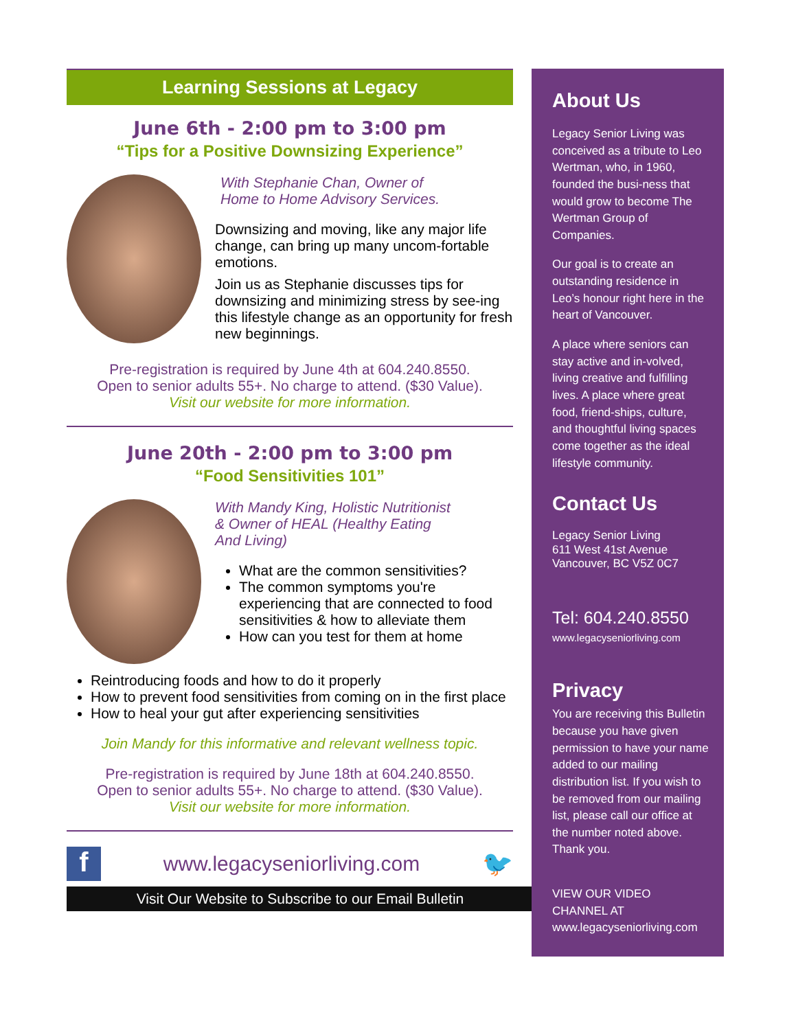Learning Sessions at Legacy
June 6th - 2:00 pm to 3:00 pm
“Tips for a Positive Downsizing Experience”
With Stephanie Chan, Owner of
Home to Home Advisory Services.
Downsizing and moving, like any major life change, can bring up many uncom-fortable emotions.
Join us as Stephanie discusses tips for downsizing and minimizing stress by see-ing this lifestyle change as an opportunity for fresh new beginnings.
Pre-registration is required by June 4th at 604.240.8550.
Open to senior adults 55+. No charge to attend. ($30 Value).
Visit our website for more information.
June 20th - 2:00 pm to 3:00 pm
“Food Sensitivities 101”
With Mandy King, Holistic Nutritionist
& Owner of HEAL (Healthy Eating
And Living)
What are the common sensitivities?
The common symptoms you're experiencing that are connected to food sensitivities & how to alleviate them
How can you test for them at home
Reintroducing foods and how to do it properly
How to prevent food sensitivities from coming on in the first place
How to heal your gut after experiencing sensitivities
Join Mandy for this informative and relevant wellness topic.
Pre-registration is required by June 18th at 604.240.8550.
Open to senior adults 55+. No charge to attend. ($30 Value).
Visit our website for more information.
f www.legacyseniorliving.com 🐦
Visit Our Website to Subscribe to our Email Bulletin
About Us
Legacy Senior Living was conceived as a tribute to Leo Wertman, who, in 1960, founded the busi-ness that would grow to become The Wertman Group of Companies.
Our goal is to create an outstanding residence in Leo’s honour right here in the heart of Vancouver.
A place where seniors can stay active and in-volved, living creative and fulfilling lives. A place where great food, friend-ships, culture, and thoughtful living spaces come together as the ideal lifestyle community.
Contact Us
Legacy Senior Living
611 West 41st Avenue
Vancouver, BC V5Z 0C7
Tel: 604.240.8550
www.legacyseniorliving.com
Privacy
You are receiving this Bulletin because you have given permission to have your name added to our mailing distribution list. If you wish to be removed from our mailing list, please call our office at the number noted above. Thank you.
VIEW OUR VIDEO CHANNEL AT
www.legacyseniorliving.com